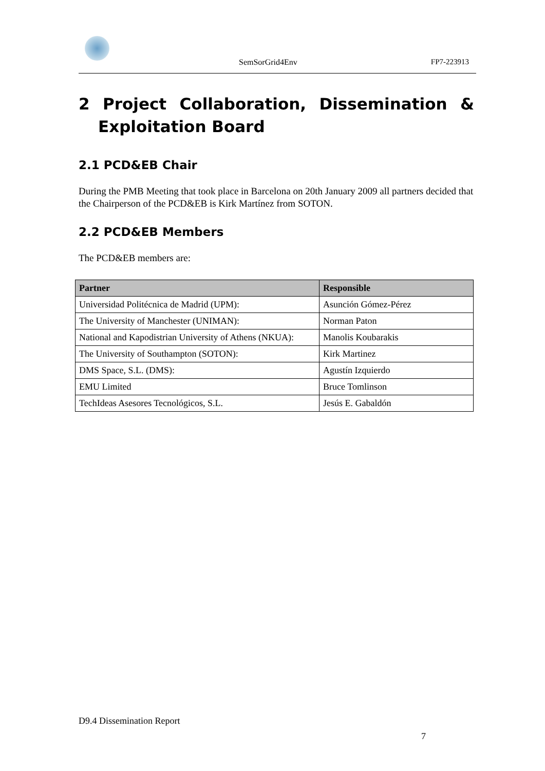SemSorGrid4Env FP7-223913
2 Project Collaboration, Dissemination & Exploitation Board
2.1 PCD&EB Chair
During the PMB Meeting that took place in Barcelona on 20th January 2009 all partners decided that the Chairperson of the PCD&EB is Kirk Martínez from SOTON.
2.2 PCD&EB Members
The PCD&EB members are:
| Partner | Responsible |
| --- | --- |
| Universidad Politécnica de Madrid (UPM): | Asunción Gómez-Pérez |
| The University of Manchester (UNIMAN): | Norman Paton |
| National and Kapodistrian University of Athens (NKUA): | Manolis Koubarakis |
| The University of Southampton (SOTON): | Kirk Martinez |
| DMS Space, S.L. (DMS): | Agustín Izquierdo |
| EMU Limited | Bruce Tomlinson |
| TechIdeas Asesores Tecnológicos, S.L. | Jesús E. Gabaldón |
D9.4 Dissemination Report
7